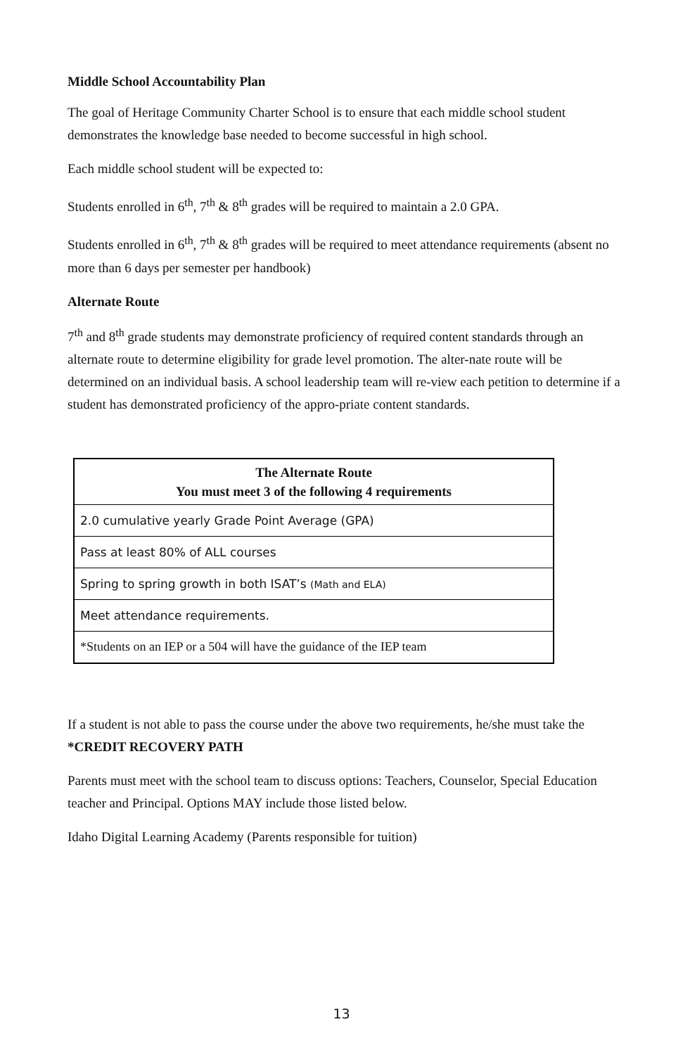Middle School Accountability Plan
The goal of Heritage Community Charter School is to ensure that each middle school student demonstrates the knowledge base needed to become successful in high school.
Each middle school student will be expected to:
Students enrolled in 6<sup>th</sup>, 7<sup>th</sup> & 8<sup>th</sup> grades will be required to maintain a 2.0 GPA.
Students enrolled in 6<sup>th</sup>, 7<sup>th</sup> & 8<sup>th</sup> grades will be required to meet attendance requirements (absent no more than 6 days per semester per handbook)
Alternate Route
7<sup>th</sup> and 8<sup>th</sup> grade students may demonstrate proficiency of required content standards through an alternate route to determine eligibility for grade level promotion. The alter-nate route will be determined on an individual basis. A school leadership team will re-view each petition to determine if a student has demonstrated proficiency of the appro-priate content standards.
| The Alternate Route You must meet 3 of the following 4 requirements |
| --- |
| 2.0 cumulative yearly Grade Point Average (GPA) |
| Pass at least 80% of ALL courses |
| Spring to spring growth in both ISAT’s (Math and ELA) |
| Meet attendance requirements. |
| *Students on an IEP or a 504 will have the guidance of the IEP team |
If a student is not able to pass the course under the above two requirements, he/she must take the *CREDIT RECOVERY PATH
Parents must meet with the school team to discuss options: Teachers, Counselor, Special Education teacher and Principal. Options MAY include those listed below.
Idaho Digital Learning Academy (Parents responsible for tuition)
13